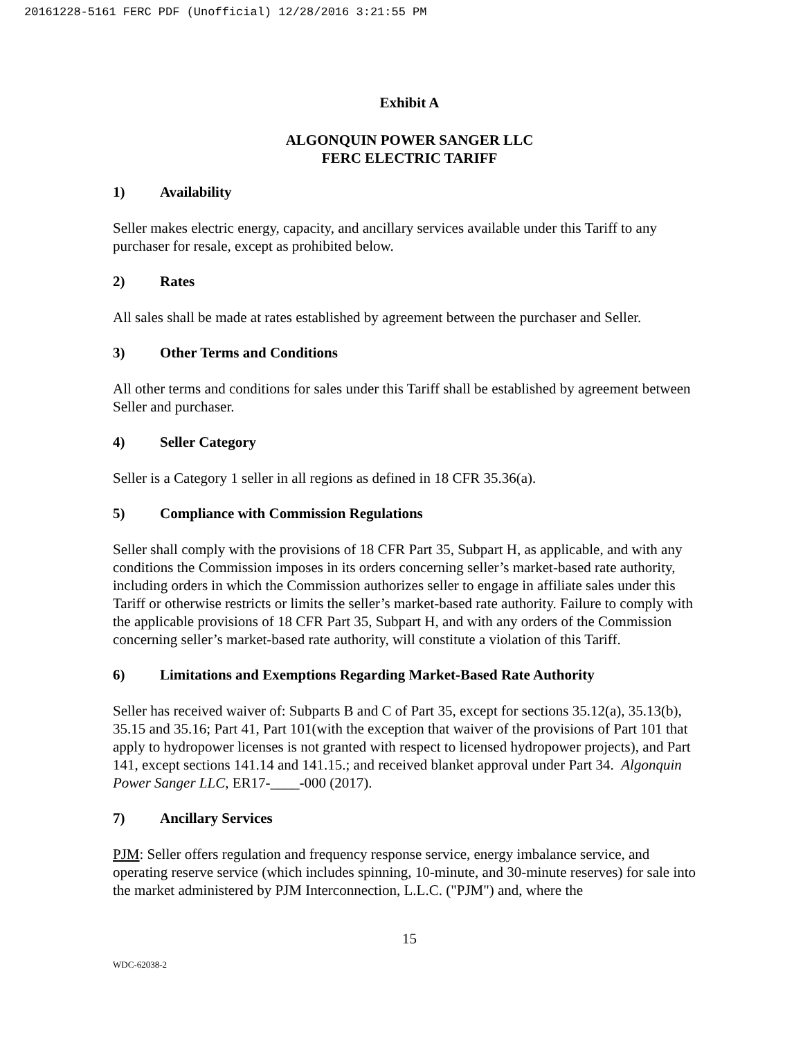20161228-5161 FERC PDF (Unofficial) 12/28/2016 3:21:55 PM
Exhibit A
ALGONQUIN POWER SANGER LLC
FERC ELECTRIC TARIFF
1) Availability
Seller makes electric energy, capacity, and ancillary services available under this Tariff to any purchaser for resale, except as prohibited below.
2) Rates
All sales shall be made at rates established by agreement between the purchaser and Seller.
3) Other Terms and Conditions
All other terms and conditions for sales under this Tariff shall be established by agreement between Seller and purchaser.
4) Seller Category
Seller is a Category 1 seller in all regions as defined in 18 CFR 35.36(a).
5) Compliance with Commission Regulations
Seller shall comply with the provisions of 18 CFR Part 35, Subpart H, as applicable, and with any conditions the Commission imposes in its orders concerning seller’s market-based rate authority, including orders in which the Commission authorizes seller to engage in affiliate sales under this Tariff or otherwise restricts or limits the seller’s market-based rate authority. Failure to comply with the applicable provisions of 18 CFR Part 35, Subpart H, and with any orders of the Commission concerning seller’s market-based rate authority, will constitute a violation of this Tariff.
6) Limitations and Exemptions Regarding Market-Based Rate Authority
Seller has received waiver of: Subparts B and C of Part 35, except for sections 35.12(a), 35.13(b), 35.15 and 35.16; Part 41, Part 101(with the exception that waiver of the provisions of Part 101 that apply to hydropower licenses is not granted with respect to licensed hydropower projects), and Part 141, except sections 141.14 and 141.15.; and received blanket approval under Part 34. Algonquin Power Sanger LLC, ER17-____-000 (2017).
7) Ancillary Services
PJM: Seller offers regulation and frequency response service, energy imbalance service, and operating reserve service (which includes spinning, 10-minute, and 30-minute reserves) for sale into the market administered by PJM Interconnection, L.L.C. ("PJM") and, where the
15
WDC-62038-2